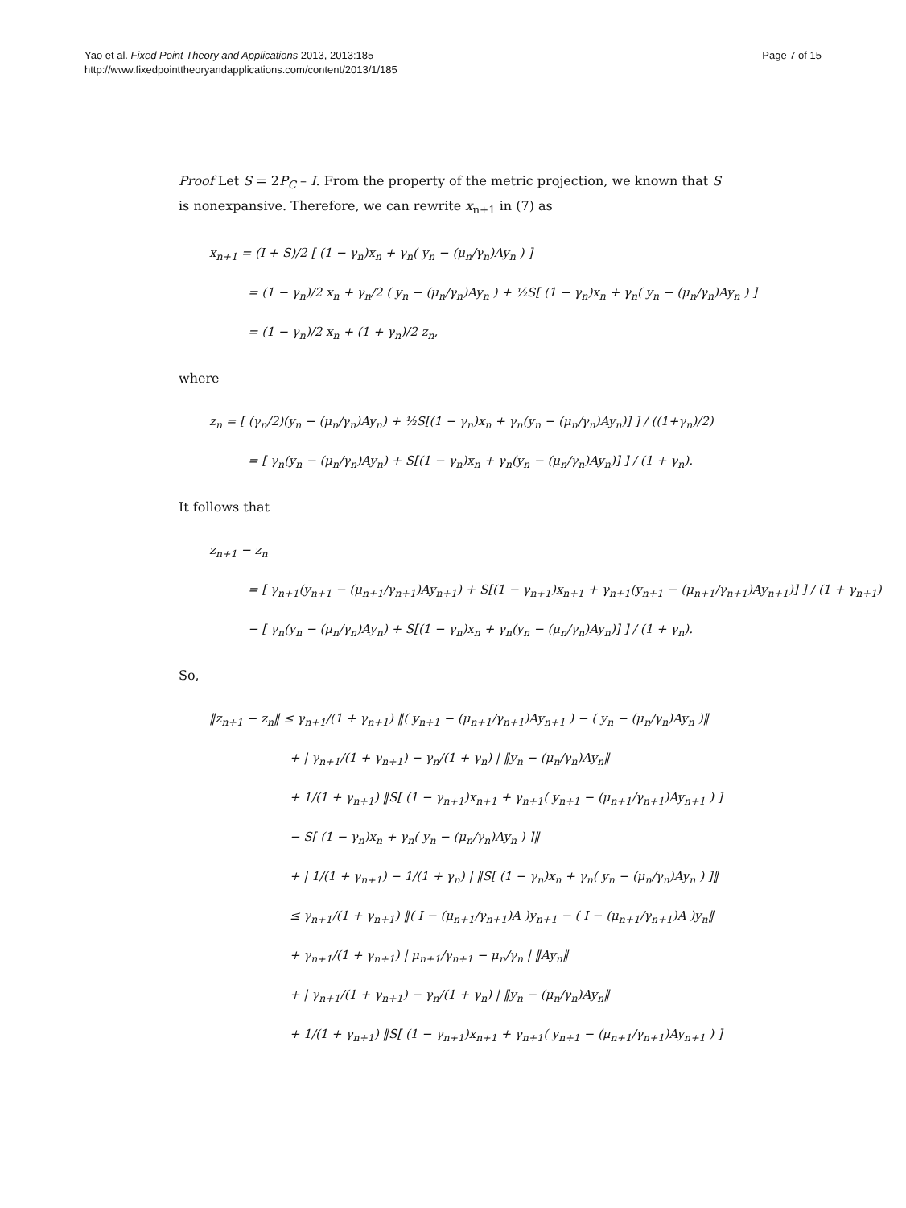Yao et al. Fixed Point Theory and Applications 2013, 2013:185
http://www.fixedpointtheoryandapplications.com/content/2013/1/185
Page 7 of 15
Proof Let S = 2P<sub>C</sub> – I. From the property of the metric projection, we known that S is nonexpansive. Therefore, we can rewrite x<sub>n+1</sub> in (7) as
x<sub>n+1</sub> = (I + S)/2 [ (1 − γ<sub>n</sub>)x<sub>n</sub> + γ<sub>n</sub>( y<sub>n</sub> − (μ<sub>n</sub>/γ<sub>n</sub>)Ay<sub>n</sub> ) ]
= (1 − γ<sub>n</sub>)/2 x<sub>n</sub> + γ<sub>n</sub>/2 ( y<sub>n</sub> − (μ<sub>n</sub>/γ<sub>n</sub>)Ay<sub>n</sub> ) + ½S[ (1 − γ<sub>n</sub>)x<sub>n</sub> + γ<sub>n</sub>( y<sub>n</sub> − (μ<sub>n</sub>/γ<sub>n</sub>)Ay<sub>n</sub> ) ]
= (1 − γ<sub>n</sub>)/2 x<sub>n</sub> + (1 + γ<sub>n</sub>)/2 z<sub>n</sub>,
where
z<sub>n</sub> = [ (γ<sub>n</sub>/2)(y<sub>n</sub> − (μ<sub>n</sub>/γ<sub>n</sub>)Ay<sub>n</sub>) + ½S[(1 − γ<sub>n</sub>)x<sub>n</sub> + γ<sub>n</sub>(y<sub>n</sub> − (μ<sub>n</sub>/γ<sub>n</sub>)Ay<sub>n</sub>)] ] / ((1+γ<sub>n</sub>)/2)
= [ γ<sub>n</sub>(y<sub>n</sub> − (μ<sub>n</sub>/γ<sub>n</sub>)Ay<sub>n</sub>) + S[(1 − γ<sub>n</sub>)x<sub>n</sub> + γ<sub>n</sub>(y<sub>n</sub> − (μ<sub>n</sub>/γ<sub>n</sub>)Ay<sub>n</sub>)] ] / (1 + γ<sub>n</sub>).
It follows that
z<sub>n+1</sub> − z<sub>n</sub>
= [ γ<sub>n+1</sub>(y<sub>n+1</sub> − (μ<sub>n+1</sub>/γ<sub>n+1</sub>)Ay<sub>n+1</sub>) + S[(1 − γ<sub>n+1</sub>)x<sub>n+1</sub> + γ<sub>n+1</sub>(y<sub>n+1</sub> − (μ<sub>n+1</sub>/γ<sub>n+1</sub>)Ay<sub>n+1</sub>)] ] / (1 + γ<sub>n+1</sub>)
− [ γ<sub>n</sub>(y<sub>n</sub> − (μ<sub>n</sub>/γ<sub>n</sub>)Ay<sub>n</sub>) + S[(1 − γ<sub>n</sub>)x<sub>n</sub> + γ<sub>n</sub>(y<sub>n</sub> − (μ<sub>n</sub>/γ<sub>n</sub>)Ay<sub>n</sub>)] ] / (1 + γ<sub>n</sub>).
So,
‖z<sub>n+1</sub> − z<sub>n</sub>‖ ≤ γ<sub>n+1</sub>/(1 + γ<sub>n+1</sub>) ‖( y<sub>n+1</sub> − (μ<sub>n+1</sub>/γ<sub>n+1</sub>)Ay<sub>n+1</sub> ) − ( y<sub>n</sub> − (μ<sub>n</sub>/γ<sub>n</sub>)Ay<sub>n</sub> )‖
+ | γ<sub>n+1</sub>/(1 + γ<sub>n+1</sub>) − γ<sub>n</sub>/(1 + γ<sub>n</sub>) | ‖y<sub>n</sub> − (μ<sub>n</sub>/γ<sub>n</sub>)Ay<sub>n</sub>‖
+ 1/(1 + γ<sub>n+1</sub>) ‖S[ (1 − γ<sub>n+1</sub>)x<sub>n+1</sub> + γ<sub>n+1</sub>( y<sub>n+1</sub> − (μ<sub>n+1</sub>/γ<sub>n+1</sub>)Ay<sub>n+1</sub> ) ]
− S[ (1 − γ<sub>n</sub>)x<sub>n</sub> + γ<sub>n</sub>( y<sub>n</sub> − (μ<sub>n</sub>/γ<sub>n</sub>)Ay<sub>n</sub> ) ]‖
+ | 1/(1 + γ<sub>n+1</sub>) − 1/(1 + γ<sub>n</sub>) | ‖S[ (1 − γ<sub>n</sub>)x<sub>n</sub> + γ<sub>n</sub>( y<sub>n</sub> − (μ<sub>n</sub>/γ<sub>n</sub>)Ay<sub>n</sub> ) ]‖
≤ γ<sub>n+1</sub>/(1 + γ<sub>n+1</sub>) ‖( I − (μ<sub>n+1</sub>/γ<sub>n+1</sub>)A )y<sub>n+1</sub> − ( I − (μ<sub>n+1</sub>/γ<sub>n+1</sub>)A )y<sub>n</sub>‖
+ γ<sub>n+1</sub>/(1 + γ<sub>n+1</sub>) | μ<sub>n+1</sub>/γ<sub>n+1</sub> − μ<sub>n</sub>/γ<sub>n</sub> | ‖Ay<sub>n</sub>‖
+ | γ<sub>n+1</sub>/(1 + γ<sub>n+1</sub>) − γ<sub>n</sub>/(1 + γ<sub>n</sub>) | ‖y<sub>n</sub> − (μ<sub>n</sub>/γ<sub>n</sub>)Ay<sub>n</sub>‖
+ 1/(1 + γ<sub>n+1</sub>) ‖S[ (1 − γ<sub>n+1</sub>)x<sub>n+1</sub> + γ<sub>n+1</sub>( y<sub>n+1</sub> − (μ<sub>n+1</sub>/γ<sub>n+1</sub>)Ay<sub>n+1</sub> ) ]